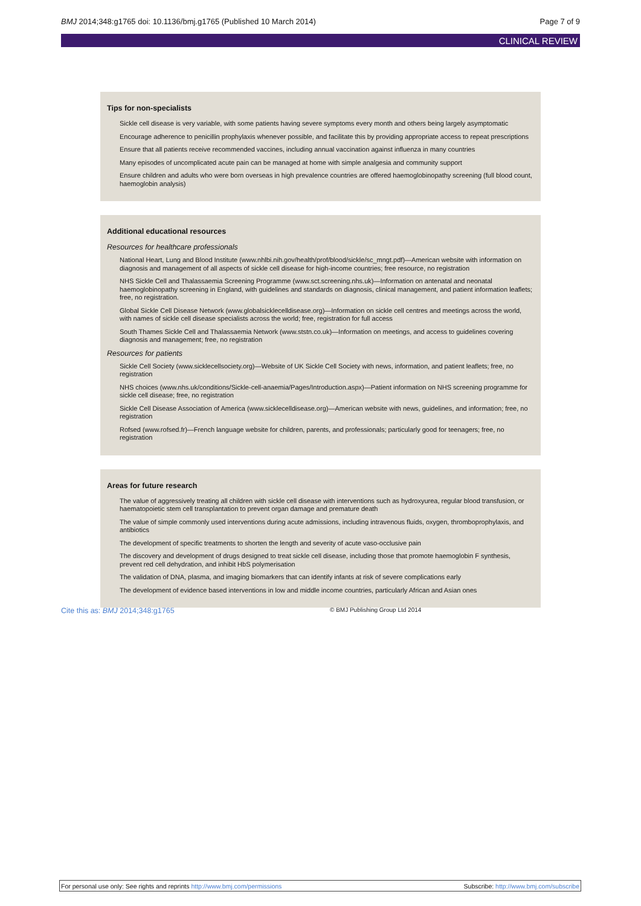BMJ 2014;348:g1765 doi: 10.1136/bmj.g1765 (Published 10 March 2014) Page 7 of 9
CLINICAL REVIEW
Tips for non-specialists
Sickle cell disease is very variable, with some patients having severe symptoms every month and others being largely asymptomatic
Encourage adherence to penicillin prophylaxis whenever possible, and facilitate this by providing appropriate access to repeat prescriptions
Ensure that all patients receive recommended vaccines, including annual vaccination against influenza in many countries
Many episodes of uncomplicated acute pain can be managed at home with simple analgesia and community support
Ensure children and adults who were born overseas in high prevalence countries are offered haemoglobinopathy screening (full blood count, haemoglobin analysis)
Additional educational resources
Resources for healthcare professionals
National Heart, Lung and Blood Institute (www.nhlbi.nih.gov/health/prof/blood/sickle/sc_mngt.pdf)—American website with information on diagnosis and management of all aspects of sickle cell disease for high-income countries; free resource, no registration
NHS Sickle Cell and Thalassaemia Screening Programme (www.sct.screening.nhs.uk)—Information on antenatal and neonatal haemoglobinopathy screening in England, with guidelines and standards on diagnosis, clinical management, and patient information leaflets; free, no registration.
Global Sickle Cell Disease Network (www.globalsicklecelldisease.org)—Information on sickle cell centres and meetings across the world, with names of sickle cell disease specialists across the world; free, registration for full access
South Thames Sickle Cell and Thalassaemia Network (www.ststn.co.uk)—Information on meetings, and access to guidelines covering diagnosis and management; free, no registration
Resources for patients
Sickle Cell Society (www.sicklecellsociety.org)—Website of UK Sickle Cell Society with news, information, and patient leaflets; free, no registration
NHS choices (www.nhs.uk/conditions/Sickle-cell-anaemia/Pages/Introduction.aspx)—Patient information on NHS screening programme for sickle cell disease; free, no registration
Sickle Cell Disease Association of America (www.sicklecelldisease.org)—American website with news, guidelines, and information; free, no registration
Rofsed (www.rofsed.fr)—French language website for children, parents, and professionals; particularly good for teenagers; free, no registration
Areas for future research
The value of aggressively treating all children with sickle cell disease with interventions such as hydroxyurea, regular blood transfusion, or haematopoietic stem cell transplantation to prevent organ damage and premature death
The value of simple commonly used interventions during acute admissions, including intravenous fluids, oxygen, thromboprophylaxis, and antibiotics
The development of specific treatments to shorten the length and severity of acute vaso-occlusive pain
The discovery and development of drugs designed to treat sickle cell disease, including those that promote haemoglobin F synthesis, prevent red cell dehydration, and inhibit HbS polymerisation
The validation of DNA, plasma, and imaging biomarkers that can identify infants at risk of severe complications early
The development of evidence based interventions in low and middle income countries, particularly African and Asian ones
Cite this as: BMJ 2014;348:g1765 © BMJ Publishing Group Ltd 2014
For personal use only: See rights and reprints http://www.bmj.com/permissions Subscribe: http://www.bmj.com/subscribe